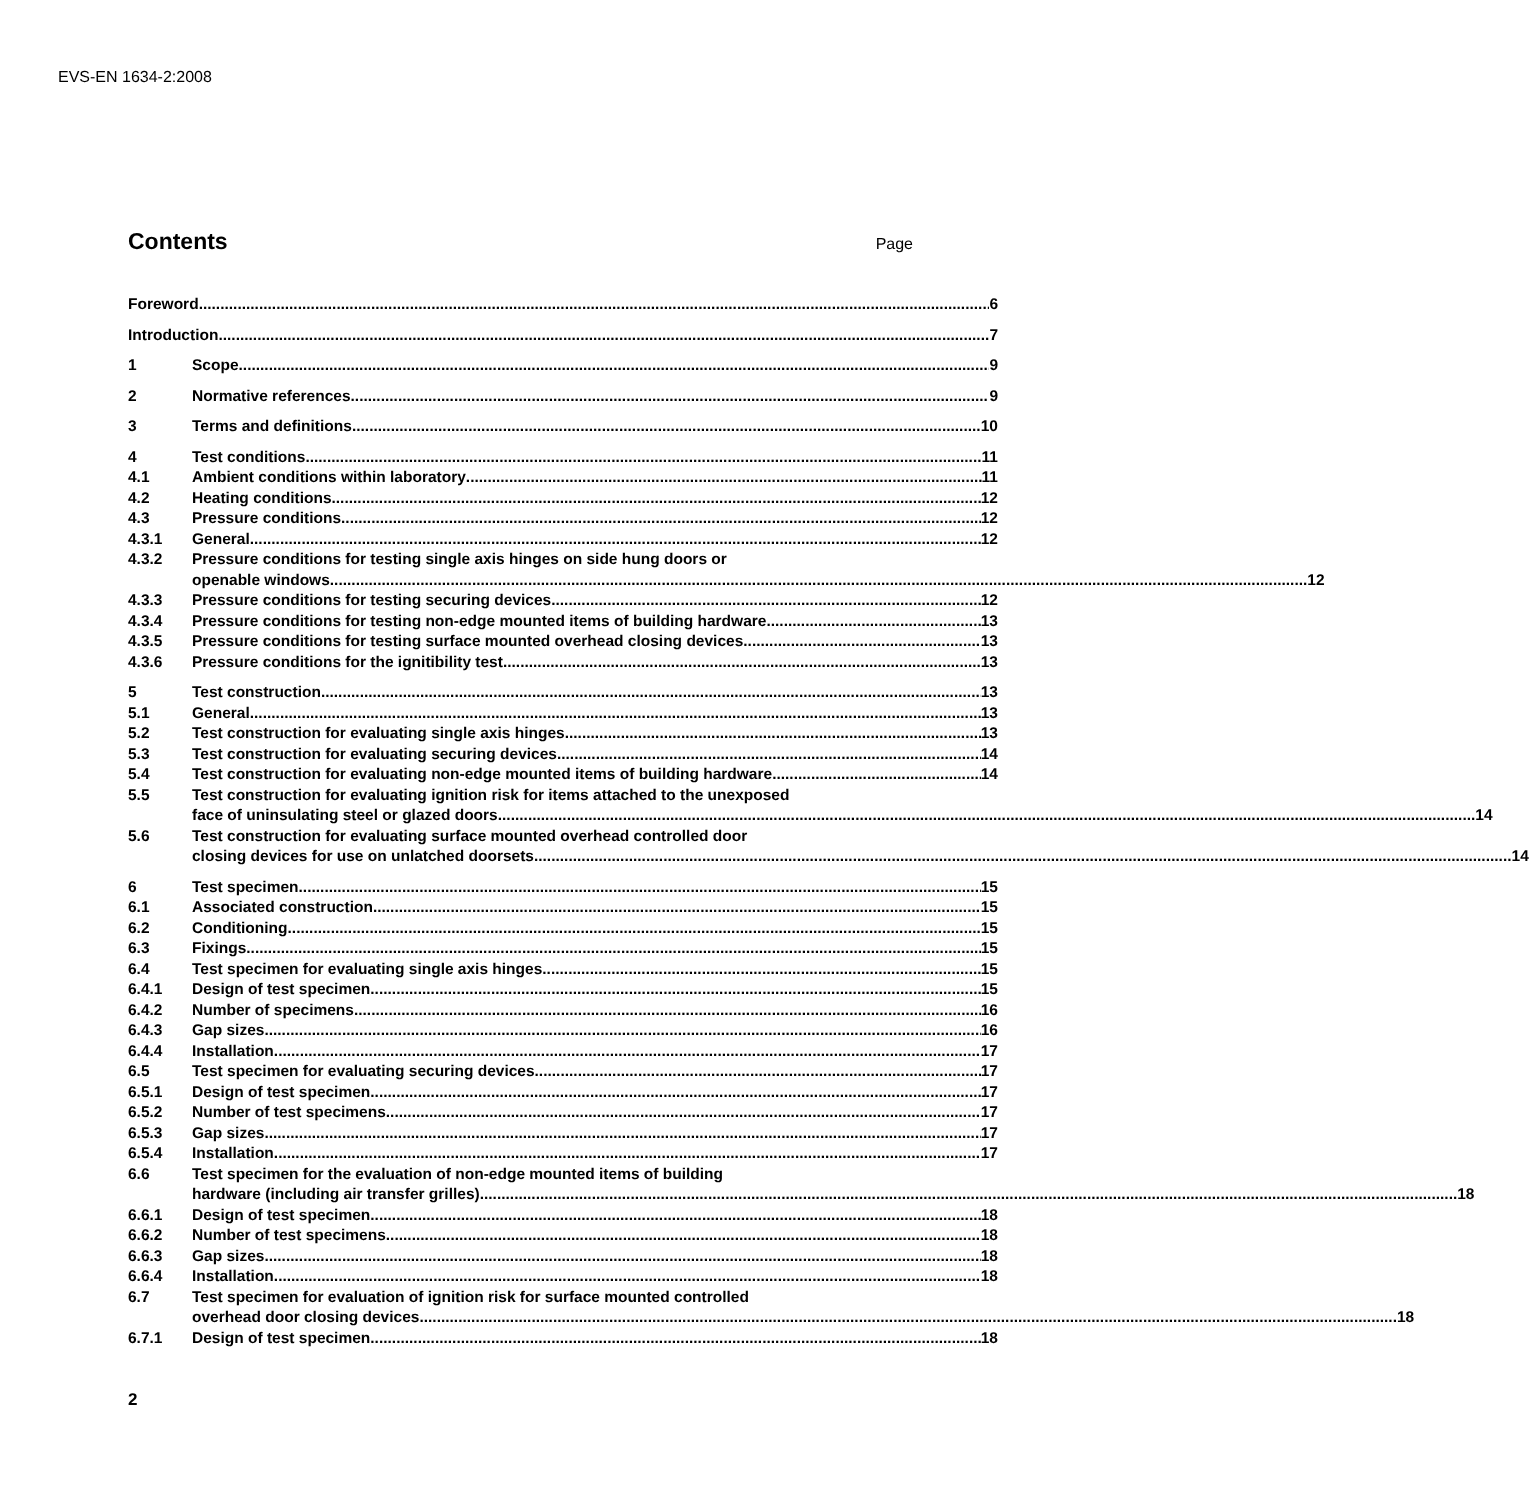EVS-EN 1634-2:2008
Contents
Page
Foreword 6
Introduction 7
1 Scope 9
2 Normative references 9
3 Terms and definitions 10
4 Test conditions 11
4.1 Ambient conditions within laboratory 11
4.2 Heating conditions 12
4.3 Pressure conditions 12
4.3.1 General 12
4.3.2 Pressure conditions for testing single axis hinges on side hung doors or
openable windows 12
4.3.3 Pressure conditions for testing securing devices 12
4.3.4 Pressure conditions for testing non-edge mounted items of building hardware 13
4.3.5 Pressure conditions for testing surface mounted overhead closing devices 13
4.3.6 Pressure conditions for the ignitibility test 13
5 Test construction 13
5.1 General 13
5.2 Test construction for evaluating single axis hinges 13
5.3 Test construction for evaluating securing devices 14
5.4 Test construction for evaluating non-edge mounted items of building hardware 14
5.5 Test construction for evaluating ignition risk for items attached to the unexposed
face of uninsulating steel or glazed doors 14
5.6 Test construction for evaluating surface mounted overhead controlled door
closing devices for use on unlatched doorsets 14
6 Test specimen 15
6.1 Associated construction 15
6.2 Conditioning 15
6.3 Fixings 15
6.4 Test specimen for evaluating single axis hinges 15
6.4.1 Design of test specimen 15
6.4.2 Number of specimens 16
6.4.3 Gap sizes 16
6.4.4 Installation 17
6.5 Test specimen for evaluating securing devices 17
6.5.1 Design of test specimen 17
6.5.2 Number of test specimens 17
6.5.3 Gap sizes 17
6.5.4 Installation 17
6.6 Test specimen for the evaluation of non-edge mounted items of building
hardware (including air transfer grilles) 18
6.6.1 Design of test specimen 18
6.6.2 Number of test specimens 18
6.6.3 Gap sizes 18
6.6.4 Installation 18
6.7 Test specimen for evaluation of ignition risk for surface mounted controlled
overhead door closing devices 18
6.7.1 Design of test specimen 18
2